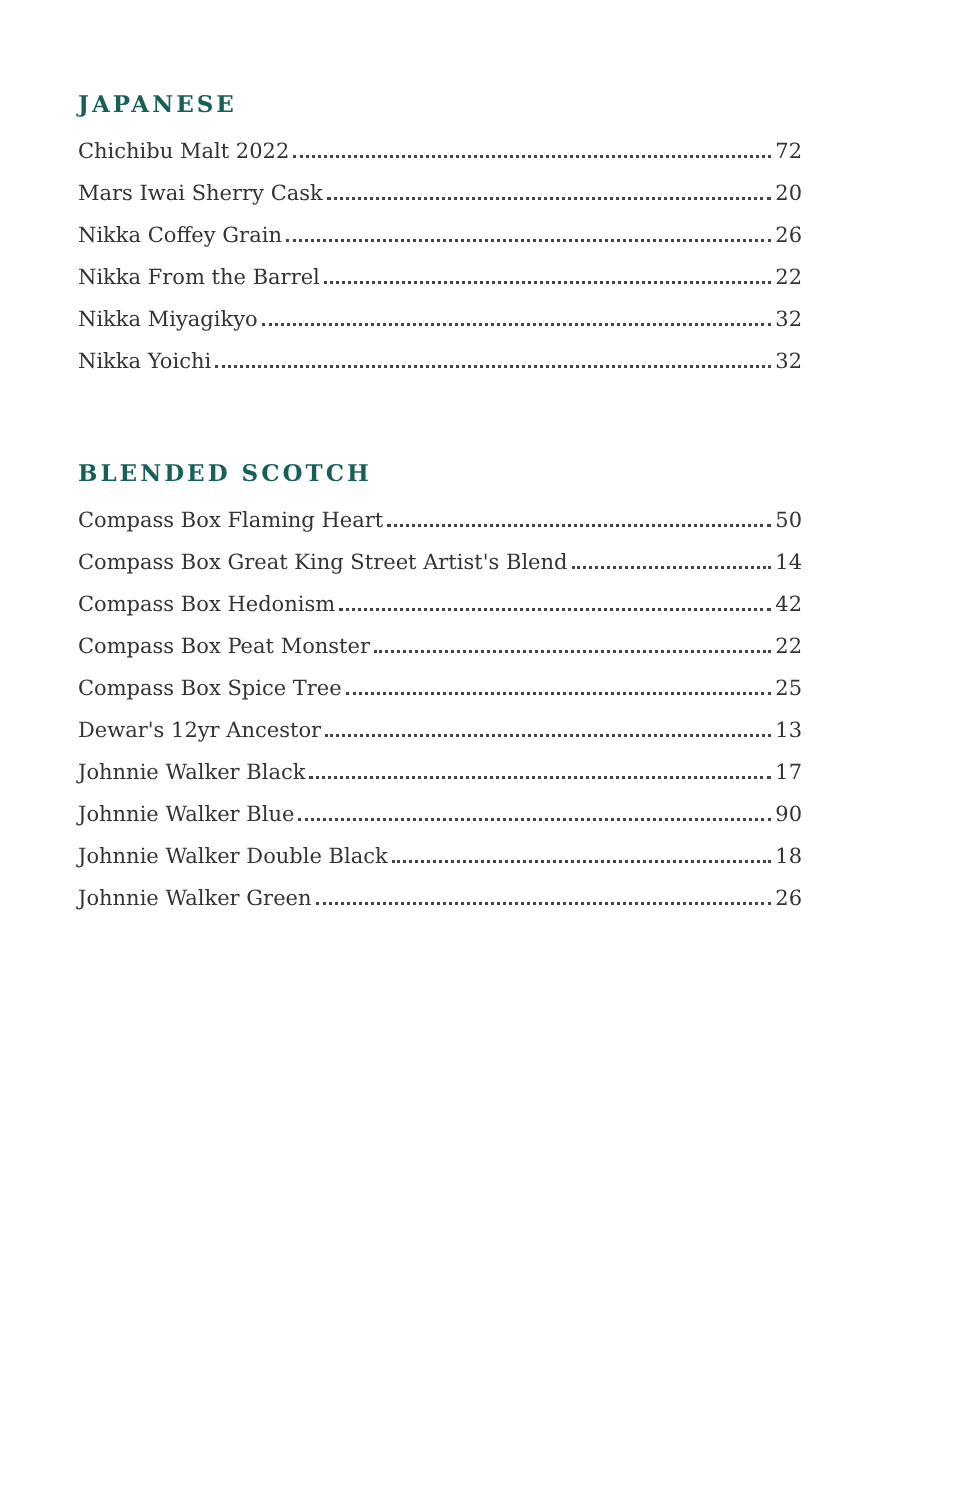JAPANESE
Chichibu Malt 2022 72
Mars Iwai Sherry Cask 20
Nikka Coffey Grain 26
Nikka From the Barrel 22
Nikka Miyagikyo 32
Nikka Yoichi 32
BLENDED SCOTCH
Compass Box Flaming Heart 50
Compass Box Great King Street Artist's Blend 14
Compass Box Hedonism 42
Compass Box Peat Monster 22
Compass Box Spice Tree 25
Dewar's 12yr Ancestor 13
Johnnie Walker Black 17
Johnnie Walker Blue 90
Johnnie Walker Double Black 18
Johnnie Walker Green 26